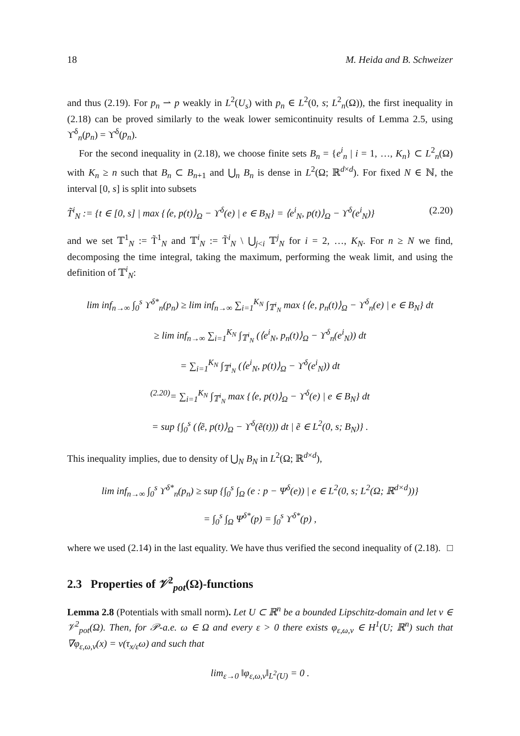18 M. Heida and B. Schweizer
and thus (2.19). For p<sub>n</sub> ⇀ p weakly in L<sup>2</sup>(U<sub>s</sub>) with p<sub>n</sub> ∈ L<sup>2</sup>(0, s; L<sup>2</sup><sub>n</sub>(Ω)), the first inequality in (2.18) can be proved similarly to the weak lower semicontinuity results of Lemma 2.5, using ϒ<sup>δ</sup><sub>n</sub>(p<sub>n</sub>) = ϒ<sup>δ</sup>(p<sub>n</sub>).
For the second inequality in (2.18), we choose finite sets B<sub>n</sub> = {e<sup>i</sup><sub>n</sub> | i = 1, …, K<sub>n</sub>} ⊂ L<sup>2</sup><sub>n</sub>(Ω) with K<sub>n</sub> ≥ n such that B<sub>n</sub> ⊂ B<sub>n+1</sub> and ⋃<sub>n</sub> B<sub>n</sub> is dense in L<sup>2</sup>(Ω; ℝ<sup>d×d</sup>). For fixed N ∈ ℕ, the interval [0, s] is split into subsets
T̃<sup>i</sup><sub>N</sub> := {t ∈ [0, s] | max {⟨e, p(t)⟩<sub>Ω</sub> − ϒ<sup>δ</sup>(e) | e ∈ B<sub>N</sub>} = ⟨e<sup>i</sup><sub>N</sub>, p(t)⟩<sub>Ω</sub> − ϒ<sup>δ</sup>(e<sup>i</sup><sub>N</sub>)} (2.20)
and we set 𝕋<sup>1</sup><sub>N</sub> := T̃<sup>1</sup><sub>N</sub> and 𝕋<sup>i</sup><sub>N</sub> := T̃<sup>i</sup><sub>N</sub> \ ⋃<sub>j<i</sub> 𝕋<sup>j</sup><sub>N</sub> for i = 2, …, K<sub>N</sub>. For n ≥ N we find, decomposing the time integral, taking the maximum, performing the weak limit, and using the definition of 𝕋<sup>i</sup><sub>N</sub>:
lim inf<sub>n→∞</sub> ∫<sub>0</sub><sup>s</sup> ϒ<sup>δ*</sup><sub>n</sub>(p<sub>n</sub>) ≥ lim inf<sub>n→∞</sub> ∑<sub>i=1</sub><sup>K<sub>N</sub></sup> ∫<sub>𝕋<sup>i</sup><sub>N</sub></sub> max {⟨e, p<sub>n</sub>(t)⟩<sub>Ω</sub> − ϒ<sup>δ</sup><sub>n</sub>(e) | e ∈ B<sub>N</sub>} dt
≥ lim inf<sub>n→∞</sub> ∑<sub>i=1</sub><sup>K<sub>N</sub></sup> ∫<sub>𝕋<sup>i</sup><sub>N</sub></sub> (⟨e<sup>i</sup><sub>N</sub>, p<sub>n</sub>(t)⟩<sub>Ω</sub> − ϒ<sup>δ</sup><sub>n</sub>(e<sup>i</sup><sub>N</sub>)) dt
= ∑<sub>i=1</sub><sup>K<sub>N</sub></sup> ∫<sub>𝕋<sup>i</sup><sub>N</sub></sub> (⟨e<sup>i</sup><sub>N</sub>, p(t)⟩<sub>Ω</sub> − ϒ<sup>δ</sup>(e<sup>i</sup><sub>N</sub>)) dt
<sup>(2.20)</sup>= ∑<sub>i=1</sub><sup>K<sub>N</sub></sup> ∫<sub>𝕋<sup>i</sup><sub>N</sub></sub> max {⟨e, p(t)⟩<sub>Ω</sub> − ϒ<sup>δ</sup>(e) | e ∈ B<sub>N</sub>} dt
= sup {∫<sub>0</sub><sup>s</sup> (⟨ẽ, p(t)⟩<sub>Ω</sub> − ϒ<sup>δ</sup>(ẽ(t))) dt | ẽ ∈ L<sup>2</sup>(0, s; B<sub>N</sub>)} .
This inequality implies, due to density of ⋃<sub>N</sub> B<sub>N</sub> in L<sup>2</sup>(Ω; ℝ<sup>d×d</sup>),
lim inf<sub>n→∞</sub> ∫<sub>0</sub><sup>s</sup> ϒ<sup>δ*</sup><sub>n</sub>(p<sub>n</sub>) ≥ sup {∫<sub>0</sub><sup>s</sup> ∫<sub>Ω</sub> (e : p − Ψ<sup>δ</sup>(e)) | e ∈ L<sup>2</sup>(0, s; L<sup>2</sup>(Ω; ℝ<sup>d×d</sup>))}
= ∫<sub>0</sub><sup>s</sup> ∫<sub>Ω</sub> Ψ<sup>δ*</sup>(p) = ∫<sub>0</sub><sup>s</sup> ϒ<sup>δ*</sup>(p) ,
where we used (2.14) in the last equality. We have thus verified the second inequality of (2.18). □
2.3 Properties of 𝒱<sup>2</sup><sub>pot</sub>(Ω)-functions
Lemma 2.8 (Potentials with small norm). Let U ⊂ ℝ<sup>n</sup> be a bounded Lipschitz-domain and let v ∈ 𝒱<sup>2</sup><sub>pot</sub>(Ω). Then, for 𝒫-a.e. ω ∈ Ω and every ε > 0 there exists φ<sub>ε,ω,v</sub> ∈ H<sup>1</sup>(U; ℝ<sup>n</sup>) such that ∇φ<sub>ε,ω,v</sub>(x) = v(τ<sub>x/ε</sub>ω) and such that
lim<sub>ε→0</sub> ‖φ<sub>ε,ω,v</sub>‖<sub>L<sup>2</sup>(U)</sub> = 0 .